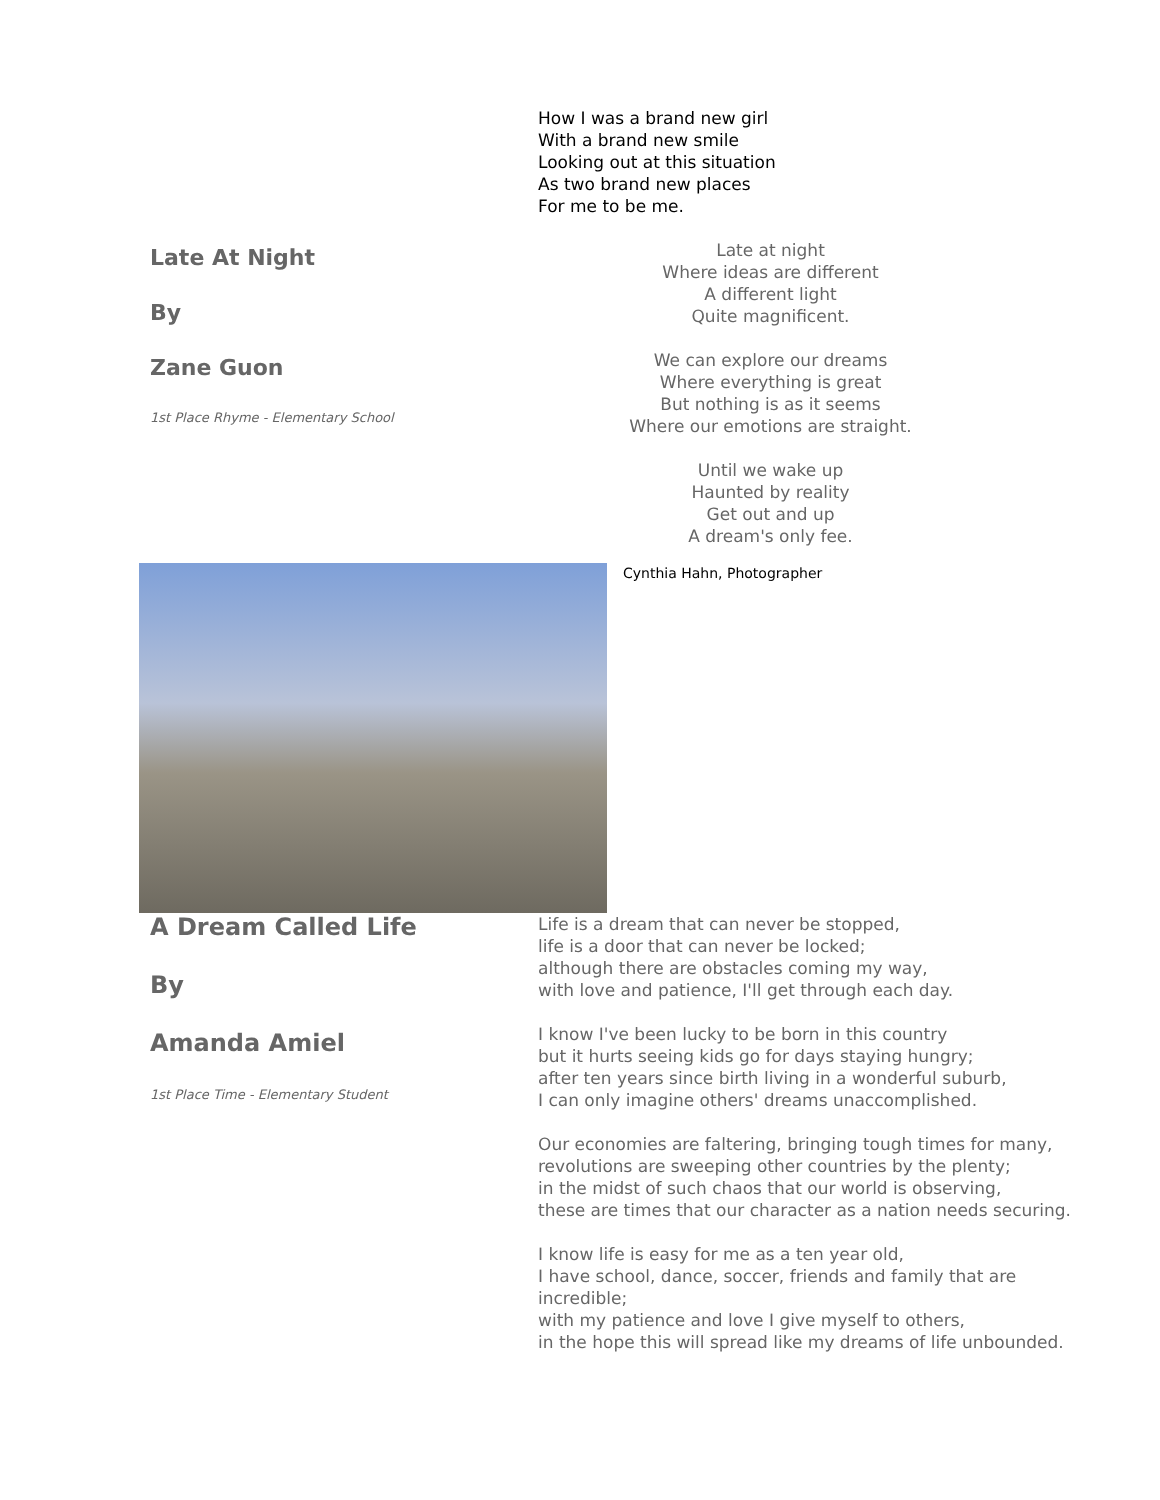How I was a brand new girl
With a brand new smile
Looking out at this situation
As two brand new places
For me to be me.
Late At Night
By
Zane Guon
1st Place Rhyme - Elementary School
Late at night
Where ideas are different
A different light
Quite magnificent.
We can explore our dreams
Where everything is great
But nothing is as it seems
Where our emotions are straight.
Until we wake up
Haunted by reality
Get out and up
A dream's only fee.
Cynthia Hahn, Photographer
A Dream Called Life
By
Amanda Amiel
1st Place Time - Elementary Student
Life is a dream that can never be stopped,
life is a door that can never be locked;
although there are obstacles coming my way,
with love and patience, I'll get through each day.
I know I've been lucky to be born in this country
but it hurts seeing kids go for days staying hungry;
after ten years since birth living in a wonderful suburb,
I can only imagine others' dreams unaccomplished.
Our economies are faltering, bringing tough times for many,
revolutions are sweeping other countries by the plenty;
in the midst of such chaos that our world is observing,
these are times that our character as a nation needs securing.
I know life is easy for me as a ten year old,
I have school, dance, soccer, friends and family that are incredible;
with my patience and love I give myself to others,
in the hope this will spread like my dreams of life unbounded.